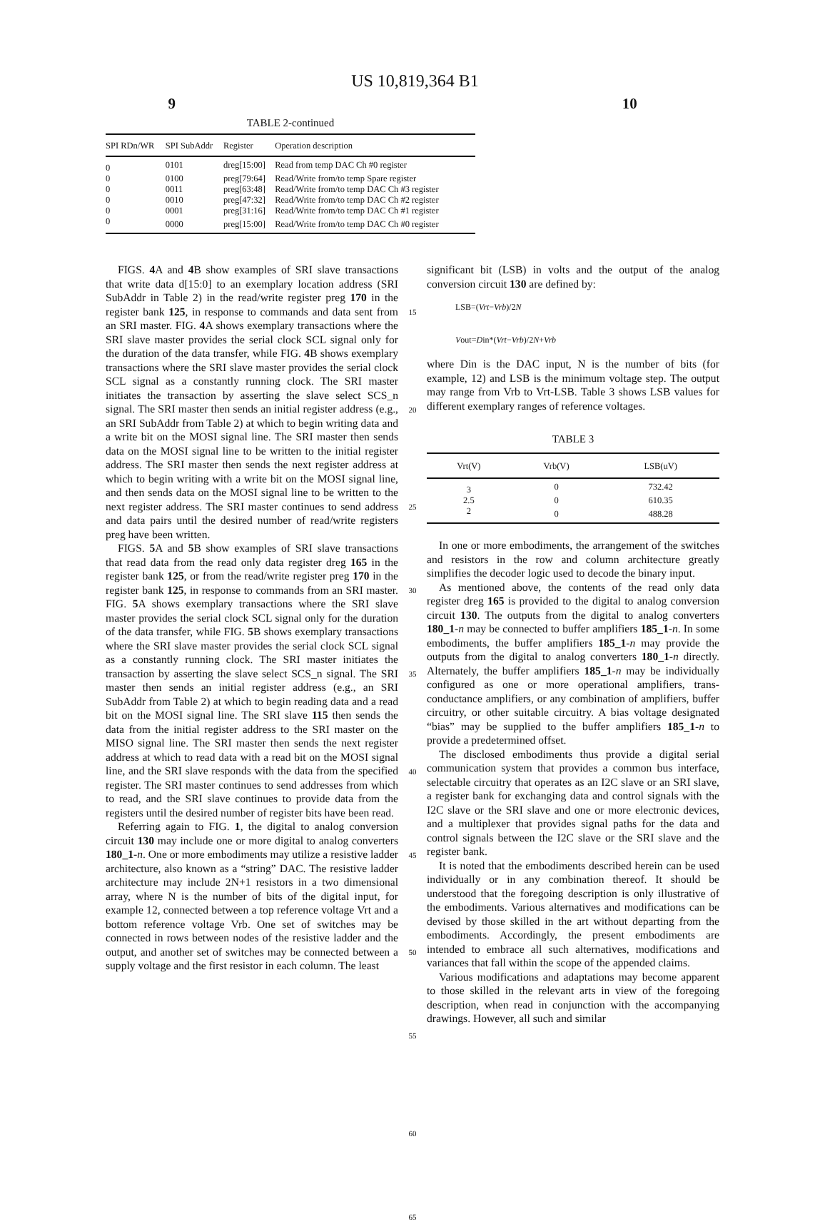US 10,819,364 B1
9 10
TABLE 2-continued
| SPI RDn/WR | SPI SubAddr | Register | Operation description |
| --- | --- | --- | --- |
| 0 | 0101 | dreg[15:00] | Read from temp DAC Ch #0 register |
| 0 | 0100 | preg[79:64] | Read/Write from/to temp Spare register |
| 0 | 0011 | preg[63:48] | Read/Write from/to temp DAC Ch #3 register |
| 0 | 0010 | preg[47:32] | Read/Write from/to temp DAC Ch #2 register |
| 0 | 0001 | preg[31:16] | Read/Write from/to temp DAC Ch #1 register |
| 0 | 0000 | preg[15:00] | Read/Write from/to temp DAC Ch #0 register |
FIGS. 4 A and 4 B show examples of SRI slave transactions that write data d[15:0] to an exemplary location address (SRI SubAddr in Table 2) in the read/write register preg 170 in the register bank 125, in response to commands and data sent from an SRI master. FIG. 4 A shows exemplary transactions where the SRI slave master provides the serial clock SCL signal only for the duration of the data transfer, while FIG. 4 B shows exemplary transactions where the SRI slave master provides the serial clock SCL signal as a constantly running clock. The SRI master initiates the transaction by asserting the slave select SCS_n signal. The SRI master then sends an initial register address (e.g., an SRI SubAddr from Table 2) at which to begin writing data and a write bit on the MOSI signal line. The SRI master then sends data on the MOSI signal line to be written to the initial register address. The SRI master then sends the next register address at which to begin writing with a write bit on the MOSI signal line, and then sends data on the MOSI signal line to be written to the next register address. The SRI master continues to send address and data pairs until the desired number of read/write registers preg have been written.
FIGS. 5 A and 5 B show examples of SRI slave transactions that read data from the read only data register dreg 165 in the register bank 125, or from the read/write register preg 170 in the register bank 125, in response to commands from an SRI master. FIG. 5 A shows exemplary transactions where the SRI slave master provides the serial clock SCL signal only for the duration of the data transfer, while FIG. 5 B shows exemplary transactions where the SRI slave master provides the serial clock SCL signal as a constantly running clock. The SRI master initiates the transaction by asserting the slave select SCS_n signal. The SRI master then sends an initial register address (e.g., an SRI SubAddr from Table 2) at which to begin reading data and a read bit on the MOSI signal line. The SRI slave 115 then sends the data from the initial register address to the SRI master on the MISO signal line. The SRI master then sends the next register address at which to read data with a read bit on the MOSI signal line, and the SRI slave responds with the data from the specified register. The SRI master continues to send addresses from which to read, and the SRI slave continues to provide data from the registers until the desired number of register bits have been read.
Referring again to FIG. 1, the digital to analog conversion circuit 130 may include one or more digital to analog converters 180_1-n. One or more embodiments may utilize a resistive ladder architecture, also known as a “string” DAC. The resistive ladder architecture may include 2N+1 resistors in a two dimensional array, where N is the number of bits of the digital input, for example 12, connected between a top reference voltage Vrt and a bottom reference voltage Vrb. One set of switches may be connected in rows between nodes of the resistive ladder and the output, and another set of switches may be connected between a supply voltage and the first resistor in each column. The least
15
20
25
30
35
40
45
50
55
60
65
significant bit (LSB) in volts and the output of the analog conversion circuit 130 are defined by:
LSB=(Vrt−Vrb)/2N
Vout=Din*(Vrt−Vrb)/2N+Vrb
where Din is the DAC input, N is the number of bits (for example, 12) and LSB is the minimum voltage step. The output may range from Vrb to Vrt-LSB. Table 3 shows LSB values for different exemplary ranges of reference voltages.
TABLE 3
| Vrt(V) | Vrb(V) | LSB(uV) |
| --- | --- | --- |
| 3 | 0 | 732.42 |
| 2.5 | 0 | 610.35 |
| 2 | 0 | 488.28 |
In one or more embodiments, the arrangement of the switches and resistors in the row and column architecture greatly simplifies the decoder logic used to decode the binary input.
As mentioned above, the contents of the read only data register dreg 165 is provided to the digital to analog conversion circuit 130. The outputs from the digital to analog converters 180_1-n may be connected to buffer amplifiers 185_1-n. In some embodiments, the buffer amplifiers 185_1-n may provide the outputs from the digital to analog converters 180_1-n directly. Alternately, the buffer amplifiers 185_1-n may be individually configured as one or more operational amplifiers, trans-conductance amplifiers, or any combination of amplifiers, buffer circuitry, or other suitable circuitry. A bias voltage designated “bias” may be supplied to the buffer amplifiers 185_1-n to provide a predetermined offset.
The disclosed embodiments thus provide a digital serial communication system that provides a common bus interface, selectable circuitry that operates as an I2C slave or an SRI slave, a register bank for exchanging data and control signals with the I2C slave or the SRI slave and one or more electronic devices, and a multiplexer that provides signal paths for the data and control signals between the I2C slave or the SRI slave and the register bank.
It is noted that the embodiments described herein can be used individually or in any combination thereof. It should be understood that the foregoing description is only illustrative of the embodiments. Various alternatives and modifications can be devised by those skilled in the art without departing from the embodiments. Accordingly, the present embodiments are intended to embrace all such alternatives, modifications and variances that fall within the scope of the appended claims.
Various modifications and adaptations may become apparent to those skilled in the relevant arts in view of the foregoing description, when read in conjunction with the accompanying drawings. However, all such and similar